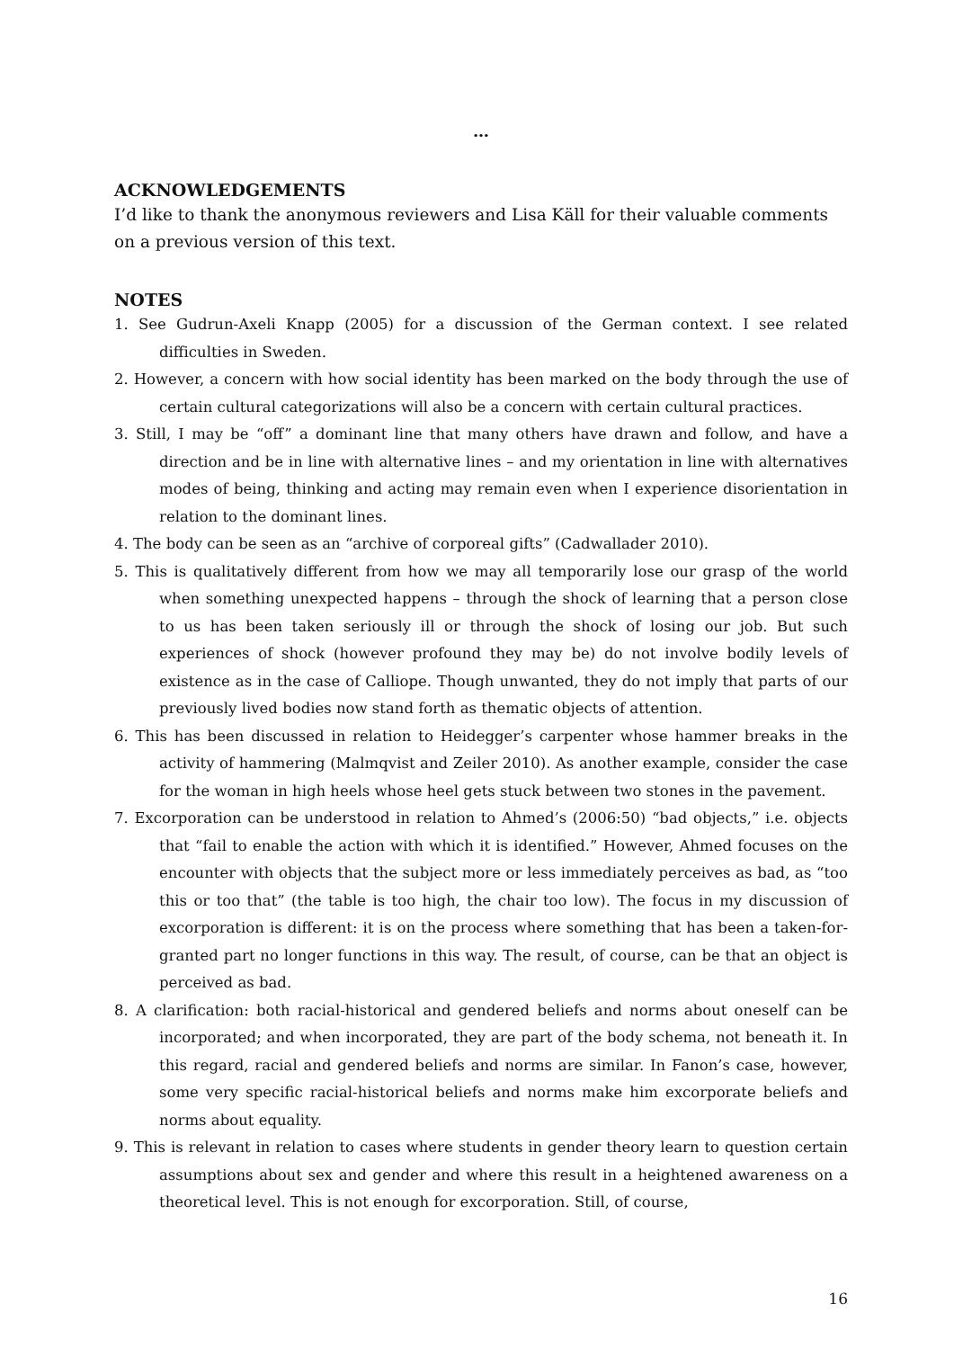…
ACKNOWLEDGEMENTS
I’d like to thank the anonymous reviewers and Lisa Käll for their valuable comments on a previous version of this text.
NOTES
1. See Gudrun-Axeli Knapp (2005) for a discussion of the German context. I see related difficulties in Sweden.
2. However, a concern with how social identity has been marked on the body through the use of certain cultural categorizations will also be a concern with certain cultural practices.
3. Still, I may be “off” a dominant line that many others have drawn and follow, and have a direction and be in line with alternative lines – and my orientation in line with alternatives modes of being, thinking and acting may remain even when I experience disorientation in relation to the dominant lines.
4. The body can be seen as an “archive of corporeal gifts” (Cadwallader 2010).
5. This is qualitatively different from how we may all temporarily lose our grasp of the world when something unexpected happens – through the shock of learning that a person close to us has been taken seriously ill or through the shock of losing our job. But such experiences of shock (however profound they may be) do not involve bodily levels of existence as in the case of Calliope. Though unwanted, they do not imply that parts of our previously lived bodies now stand forth as thematic objects of attention.
6. This has been discussed in relation to Heidegger’s carpenter whose hammer breaks in the activity of hammering (Malmqvist and Zeiler 2010). As another example, consider the case for the woman in high heels whose heel gets stuck between two stones in the pavement.
7. Excorporation can be understood in relation to Ahmed’s (2006:50) “bad objects,” i.e. objects that “fail to enable the action with which it is identified.” However, Ahmed focuses on the encounter with objects that the subject more or less immediately perceives as bad, as “too this or too that” (the table is too high, the chair too low). The focus in my discussion of excorporation is different: it is on the process where something that has been a taken-for-granted part no longer functions in this way. The result, of course, can be that an object is perceived as bad.
8. A clarification: both racial-historical and gendered beliefs and norms about oneself can be incorporated; and when incorporated, they are part of the body schema, not beneath it. In this regard, racial and gendered beliefs and norms are similar. In Fanon’s case, however, some very specific racial-historical beliefs and norms make him excorporate beliefs and norms about equality.
9. This is relevant in relation to cases where students in gender theory learn to question certain assumptions about sex and gender and where this result in a heightened awareness on a theoretical level. This is not enough for excorporation. Still, of course,
16